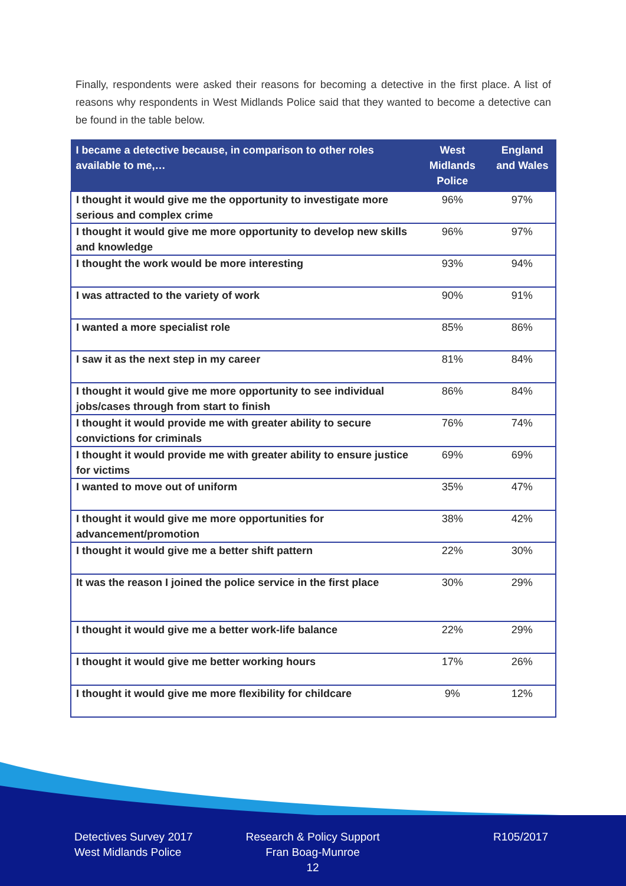Finally, respondents were asked their reasons for becoming a detective in the first place. A list of reasons why respondents in West Midlands Police said that they wanted to become a detective can be found in the table below.
| I became a detective because, in comparison to other roles available to me,… | West Midlands Police | England and Wales |
| --- | --- | --- |
| I thought it would give me the opportunity to investigate more serious and complex crime | 96% | 97% |
| I thought it would give me more opportunity to develop new skills and knowledge | 96% | 97% |
| I thought the work would be more interesting | 93% | 94% |
| I was attracted to the variety of work | 90% | 91% |
| I wanted a more specialist role | 85% | 86% |
| I saw it as the next step in my career | 81% | 84% |
| I thought it would give me more opportunity to see individual jobs/cases through from start to finish | 86% | 84% |
| I thought it would provide me with greater ability to secure convictions for criminals | 76% | 74% |
| I thought it would provide me with greater ability to ensure justice for victims | 69% | 69% |
| I wanted to move out of uniform | 35% | 47% |
| I thought it would give me more opportunities for advancement/promotion | 38% | 42% |
| I thought it would give me a better shift pattern | 22% | 30% |
| It was the reason I joined the police service in the first place | 30% | 29% |
| I thought it would give me a better work-life balance | 22% | 29% |
| I thought it would give me better working hours | 17% | 26% |
| I thought it would give me more flexibility for childcare | 9% | 12% |
Detectives Survey 2017
West Midlands Police
Research & Policy Support
Fran Boag-Munroe
12
R105/2017